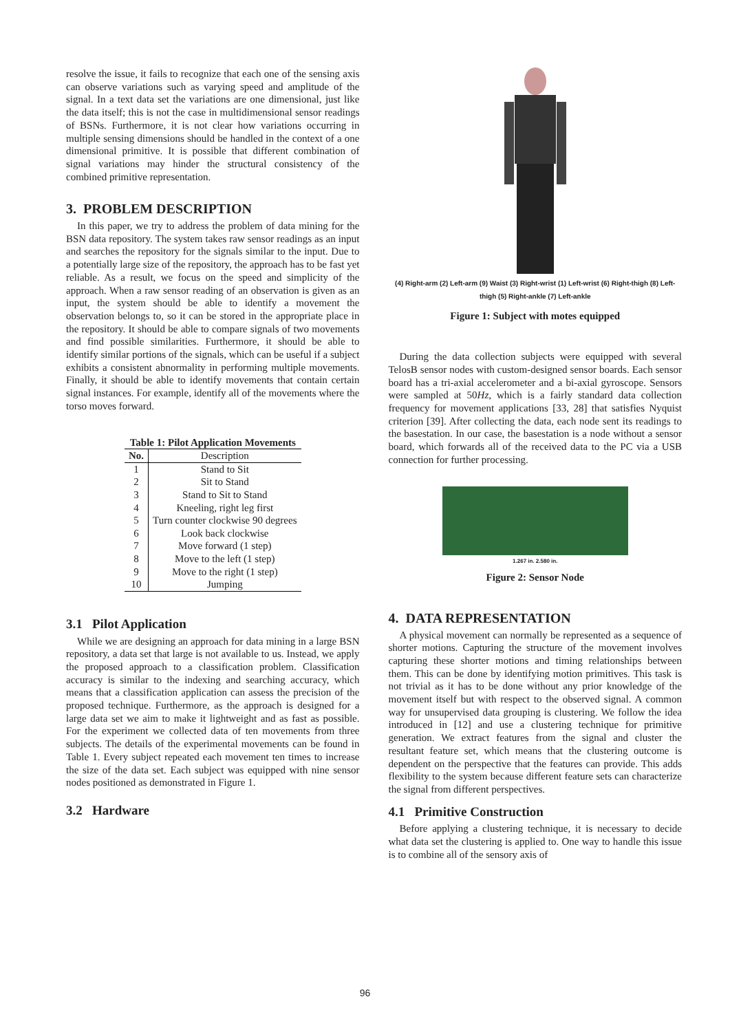resolve the issue, it fails to recognize that each one of the sensing axis can observe variations such as varying speed and amplitude of the signal. In a text data set the variations are one dimensional, just like the data itself; this is not the case in multidimensional sensor readings of BSNs. Furthermore, it is not clear how variations occurring in multiple sensing dimensions should be handled in the context of a one dimensional primitive. It is possible that different combination of signal variations may hinder the structural consistency of the combined primitive representation.
3. PROBLEM DESCRIPTION
In this paper, we try to address the problem of data mining for the BSN data repository. The system takes raw sensor readings as an input and searches the repository for the signals similar to the input. Due to a potentially large size of the repository, the approach has to be fast yet reliable. As a result, we focus on the speed and simplicity of the approach. When a raw sensor reading of an observation is given as an input, the system should be able to identify a movement the observation belongs to, so it can be stored in the appropriate place in the repository. It should be able to compare signals of two movements and find possible similarities. Furthermore, it should be able to identify similar portions of the signals, which can be useful if a subject exhibits a consistent abnormality in performing multiple movements. Finally, it should be able to identify movements that contain certain signal instances. For example, identify all of the movements where the torso moves forward.
Table 1: Pilot Application Movements
| No. | Description |
| --- | --- |
| 1 | Stand to Sit |
| 2 | Sit to Stand |
| 3 | Stand to Sit to Stand |
| 4 | Kneeling, right leg first |
| 5 | Turn counter clockwise 90 degrees |
| 6 | Look back clockwise |
| 7 | Move forward (1 step) |
| 8 | Move to the left (1 step) |
| 9 | Move to the right (1 step) |
| 10 | Jumping |
3.1 Pilot Application
While we are designing an approach for data mining in a large BSN repository, a data set that large is not available to us. Instead, we apply the proposed approach to a classification problem. Classification accuracy is similar to the indexing and searching accuracy, which means that a classification application can assess the precision of the proposed technique. Furthermore, as the approach is designed for a large data set we aim to make it lightweight and as fast as possible. For the experiment we collected data of ten movements from three subjects. The details of the experimental movements can be found in Table 1. Every subject repeated each movement ten times to increase the size of the data set. Each subject was equipped with nine sensor nodes positioned as demonstrated in Figure 1.
3.2 Hardware
(4) Right-arm (2) Left-arm (9) Waist (3) Right-wrist (1) Left-wrist (6) Right-thigh (8) Left-thigh (5) Right-ankle (7) Left-ankle
Figure 1: Subject with motes equipped
During the data collection subjects were equipped with several TelosB sensor nodes with custom-designed sensor boards. Each sensor board has a tri-axial accelerometer and a bi-axial gyroscope. Sensors were sampled at 50Hz, which is a fairly standard data collection frequency for movement applications [33, 28] that satisfies Nyquist criterion [39]. After collecting the data, each node sent its readings to the basestation. In our case, the basestation is a node without a sensor board, which forwards all of the received data to the PC via a USB connection for further processing.
1.267 in. 2.580 in.
Figure 2: Sensor Node
4. DATA REPRESENTATION
A physical movement can normally be represented as a sequence of shorter motions. Capturing the structure of the movement involves capturing these shorter motions and timing relationships between them. This can be done by identifying motion primitives. This task is not trivial as it has to be done without any prior knowledge of the movement itself but with respect to the observed signal. A common way for unsupervised data grouping is clustering. We follow the idea introduced in [12] and use a clustering technique for primitive generation. We extract features from the signal and cluster the resultant feature set, which means that the clustering outcome is dependent on the perspective that the features can provide. This adds flexibility to the system because different feature sets can characterize the signal from different perspectives.
4.1 Primitive Construction
Before applying a clustering technique, it is necessary to decide what data set the clustering is applied to. One way to handle this issue is to combine all of the sensory axis of
96